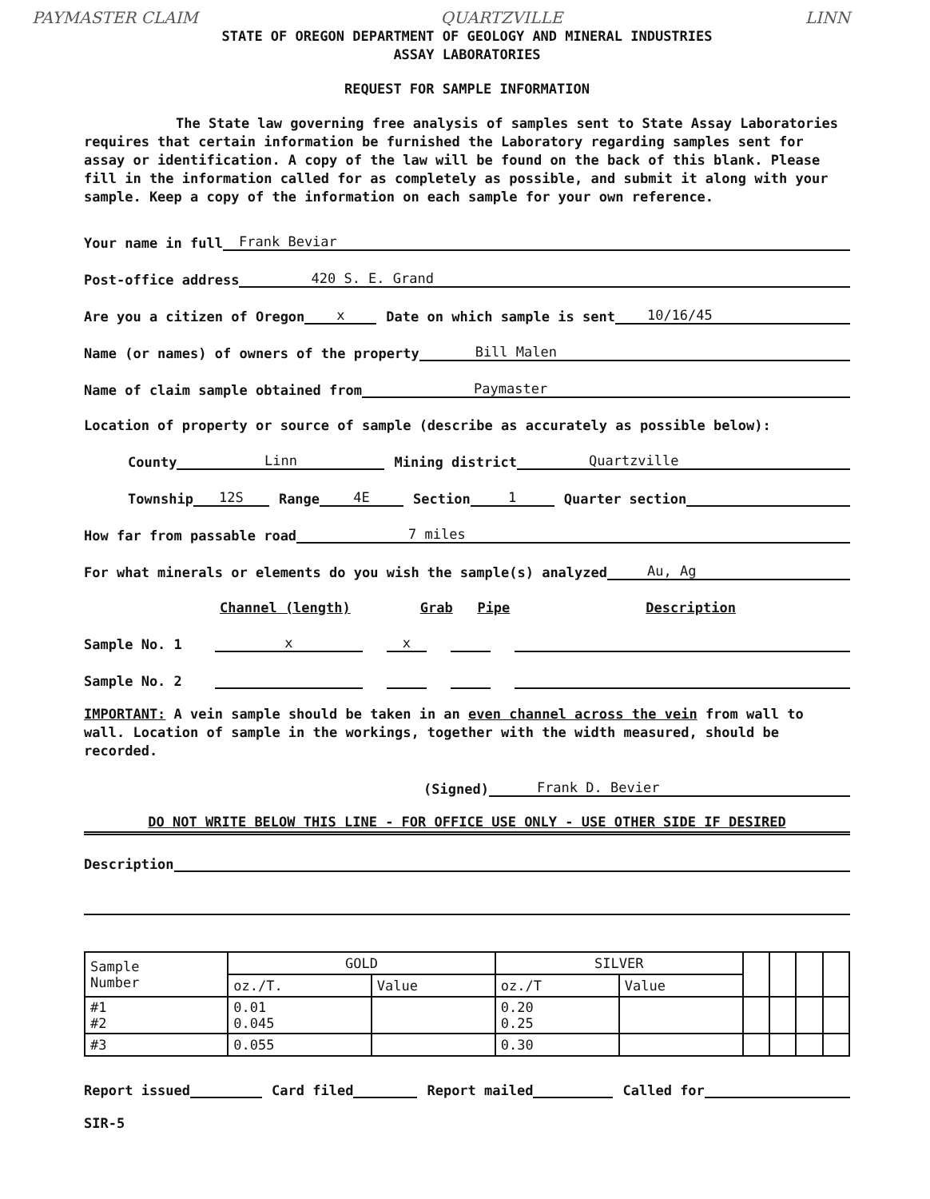PAYMASTER CLAIM QUARTZVILLE LINN
STATE OF OREGON DEPARTMENT OF GEOLOGY AND MINERAL INDUSTRIES
ASSAY LABORATORIES
REQUEST FOR SAMPLE INFORMATION
The State law governing free analysis of samples sent to State Assay Laboratories requires that certain information be furnished the Laboratory regarding samples sent for assay or identification. A copy of the law will be found on the back of this blank. Please fill in the information called for as completely as possible, and submit it along with your sample. Keep a copy of the information on each sample for your own reference.
Your name in full Frank Beviar
Post-office address 420 S. E. Grand
Are you a citizen of Oregon x Date on which sample is sent 10/16/45
Name (or names) of owners of the property Bill Malen
Name of claim sample obtained from Paymaster
Location of property or source of sample (describe as accurately as possible below):
County Linn Mining district Quartzville
Township 12S Range 4E Section 1 Quarter section
How far from passable road 7 miles
For what minerals or elements do you wish the sample(s) analyzed Au, Ag
Channel (length) Grab Pipe Description
Sample No. 1 x x
Sample No. 2
IMPORTANT: A vein sample should be taken in an even channel across the vein from wall to wall. Location of sample in the workings, together with the width measured, should be recorded.
(Signed) Frank D. Bevier
DO NOT WRITE BELOW THIS LINE - FOR OFFICE USE ONLY - USE OTHER SIDE IF DESIRED
Description
| Sample Number | GOLD | | SILVER | | | | | |
| | oz./T. | Value | oz./T | Value | | | | |
| #1 #2 | 0.01 0.045 | | 0.20 0.25 | | | | | |
| #3 | 0.055 | | 0.30 | | | | | |
Report issued Card filed Report mailed Called for
SIR-5